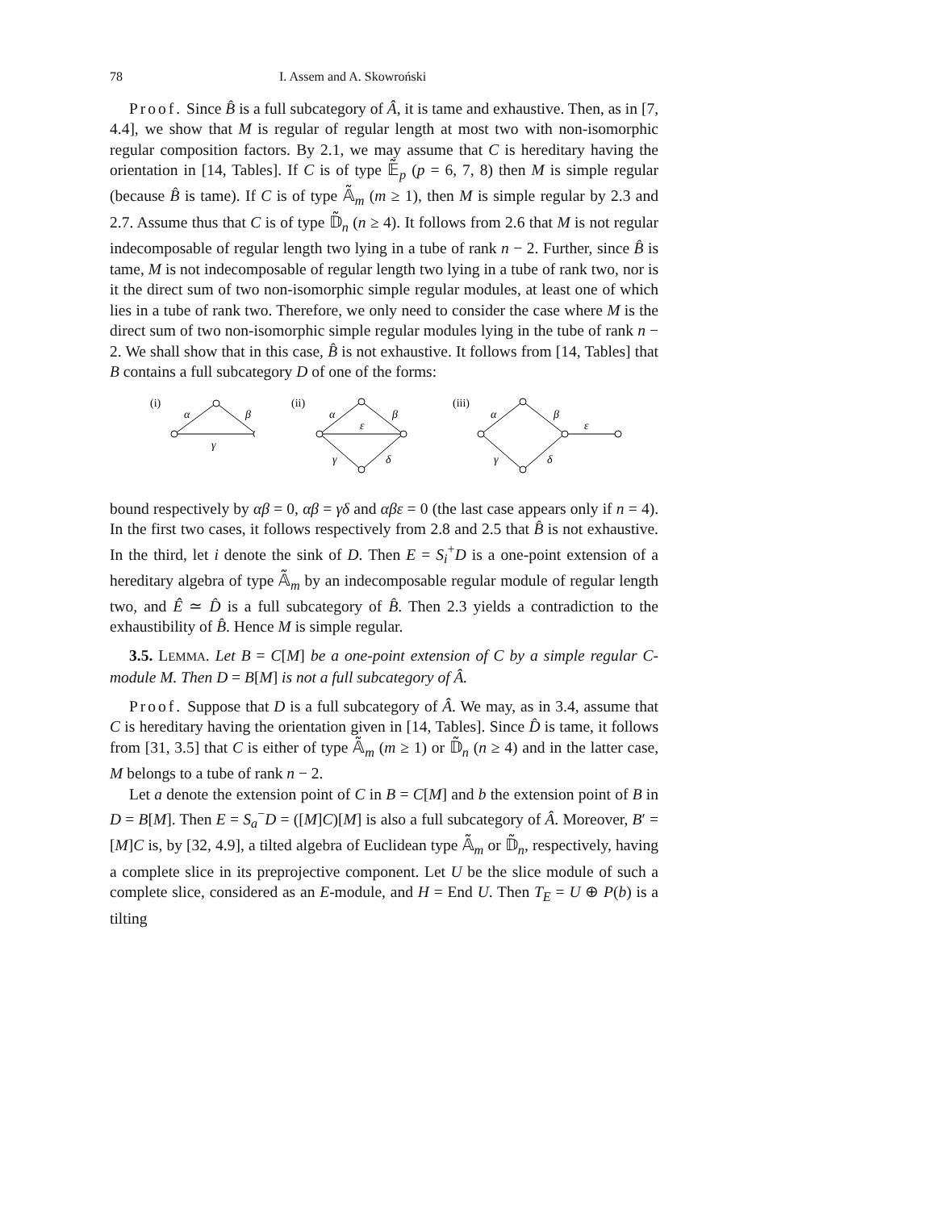78 I. Assem and A. Skowroński
Proof. Since B̂ is a full subcategory of Â, it is tame and exhaustive. Then, as in [7, 4.4], we show that M is regular of regular length at most two with non-isomorphic regular composition factors. By 2.1, we may assume that C is hereditary having the orientation in [14, Tables]. If C is of type 𝔼̃<sub>p</sub> (p = 6, 7, 8) then M is simple regular (because B̂ is tame). If C is of type 𝔸̃<sub>m</sub> (m ≥ 1), then M is simple regular by 2.3 and 2.7. Assume thus that C is of type 𝔻̃<sub>n</sub> (n ≥ 4). It follows from 2.6 that M is not regular indecomposable of regular length two lying in a tube of rank n − 2. Further, since B̂ is tame, M is not indecomposable of regular length two lying in a tube of rank two, nor is it the direct sum of two non-isomorphic simple regular modules, at least one of which lies in a tube of rank two. Therefore, we only need to consider the case where M is the direct sum of two non-isomorphic simple regular modules lying in the tube of rank n − 2. We shall show that in this case, B̂ is not exhaustive. It follows from [14, Tables] that B contains a full subcategory D of one of the forms:
(i)
α
β
γ
(ii)
α
β
ε
γ
δ
(iii)
α
β
ε
γ
δ
bound respectively by αβ = 0, αβ = γδ and αβε = 0 (the last case appears only if n = 4). In the first two cases, it follows respectively from 2.8 and 2.5 that B̂ is not exhaustive. In the third, let i denote the sink of D. Then E = S<sub>i</sub><sup>+</sup>D is a one-point extension of a hereditary algebra of type 𝔸̃<sub>m</sub> by an indecomposable regular module of regular length two, and Ê ≃ D̂ is a full subcategory of B̂. Then 2.3 yields a contradiction to the exhaustibility of B̂. Hence M is simple regular.
3.5. LEMMA. Let B = C[M] be a one-point extension of C by a simple regular C-module M. Then D = B[M] is not a full subcategory of Â.
Proof. Suppose that D is a full subcategory of Â. We may, as in 3.4, assume that C is hereditary having the orientation given in [14, Tables]. Since D̂ is tame, it follows from [31, 3.5] that C is either of type 𝔸̃<sub>m</sub> (m ≥ 1) or 𝔻̃<sub>n</sub> (n ≥ 4) and in the latter case, M belongs to a tube of rank n − 2.
Let a denote the extension point of C in B = C[M] and b the extension point of B in D = B[M]. Then E = S<sub>a</sub><sup>−</sup>D = ([M]C)[M] is also a full subcategory of Â. Moreover, B′ = [M]C is, by [32, 4.9], a tilted algebra of Euclidean type 𝔸̃<sub>m</sub> or 𝔻̃<sub>n</sub>, respectively, having a complete slice in its preprojective component. Let U be the slice module of such a complete slice, considered as an E-module, and H = End U. Then T<sub>E</sub> = U ⊕ P(b) is a tilting